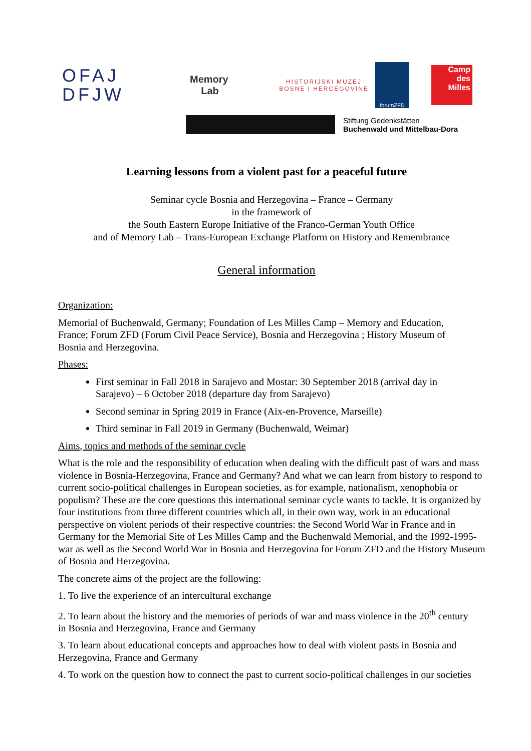OFAJ
DFJW
Memory
Lab
HISTORIJSKI MUZEJ
BOSNE I HERCEGOVINE
forumZFD
Camp
des
Milles
Stiftung Gedenkstätten
Buchenwald und Mittelbau-Dora
Learning lessons from a violent past for a peaceful future
Seminar cycle Bosnia and Herzegovina – France – Germany
in the framework of
the South Eastern Europe Initiative of the Franco-German Youth Office
and of Memory Lab – Trans-European Exchange Platform on History and Remembrance
General information
Organization:
Memorial of Buchenwald, Germany; Foundation of Les Milles Camp – Memory and Education, France; Forum ZFD (Forum Civil Peace Service), Bosnia and Herzegovina ; History Museum of Bosnia and Herzegovina.
Phases:
First seminar in Fall 2018 in Sarajevo and Mostar: 30 September 2018 (arrival day in Sarajevo) – 6 October 2018 (departure day from Sarajevo)
Second seminar in Spring 2019 in France (Aix-en-Provence, Marseille)
Third seminar in Fall 2019 in Germany (Buchenwald, Weimar)
Aims, topics and methods of the seminar cycle
What is the role and the responsibility of education when dealing with the difficult past of wars and mass violence in Bosnia-Herzegovina, France and Germany? And what we can learn from history to respond to current socio-political challenges in European societies, as for example, nationalism, xenophobia or populism? These are the core questions this international seminar cycle wants to tackle. It is organized by four institutions from three different countries which all, in their own way, work in an educational perspective on violent periods of their respective countries: the Second World War in France and in Germany for the Memorial Site of Les Milles Camp and the Buchenwald Memorial, and the 1992-1995-war as well as the Second World War in Bosnia and Herzegovina for Forum ZFD and the History Museum of Bosnia and Herzegovina.
The concrete aims of the project are the following:
1. To live the experience of an intercultural exchange
2. To learn about the history and the memories of periods of war and mass violence in the 20<sup>th</sup> century in Bosnia and Herzegovina, France and Germany
3. To learn about educational concepts and approaches how to deal with violent pasts in Bosnia and Herzegovina, France and Germany
4. To work on the question how to connect the past to current socio-political challenges in our societies